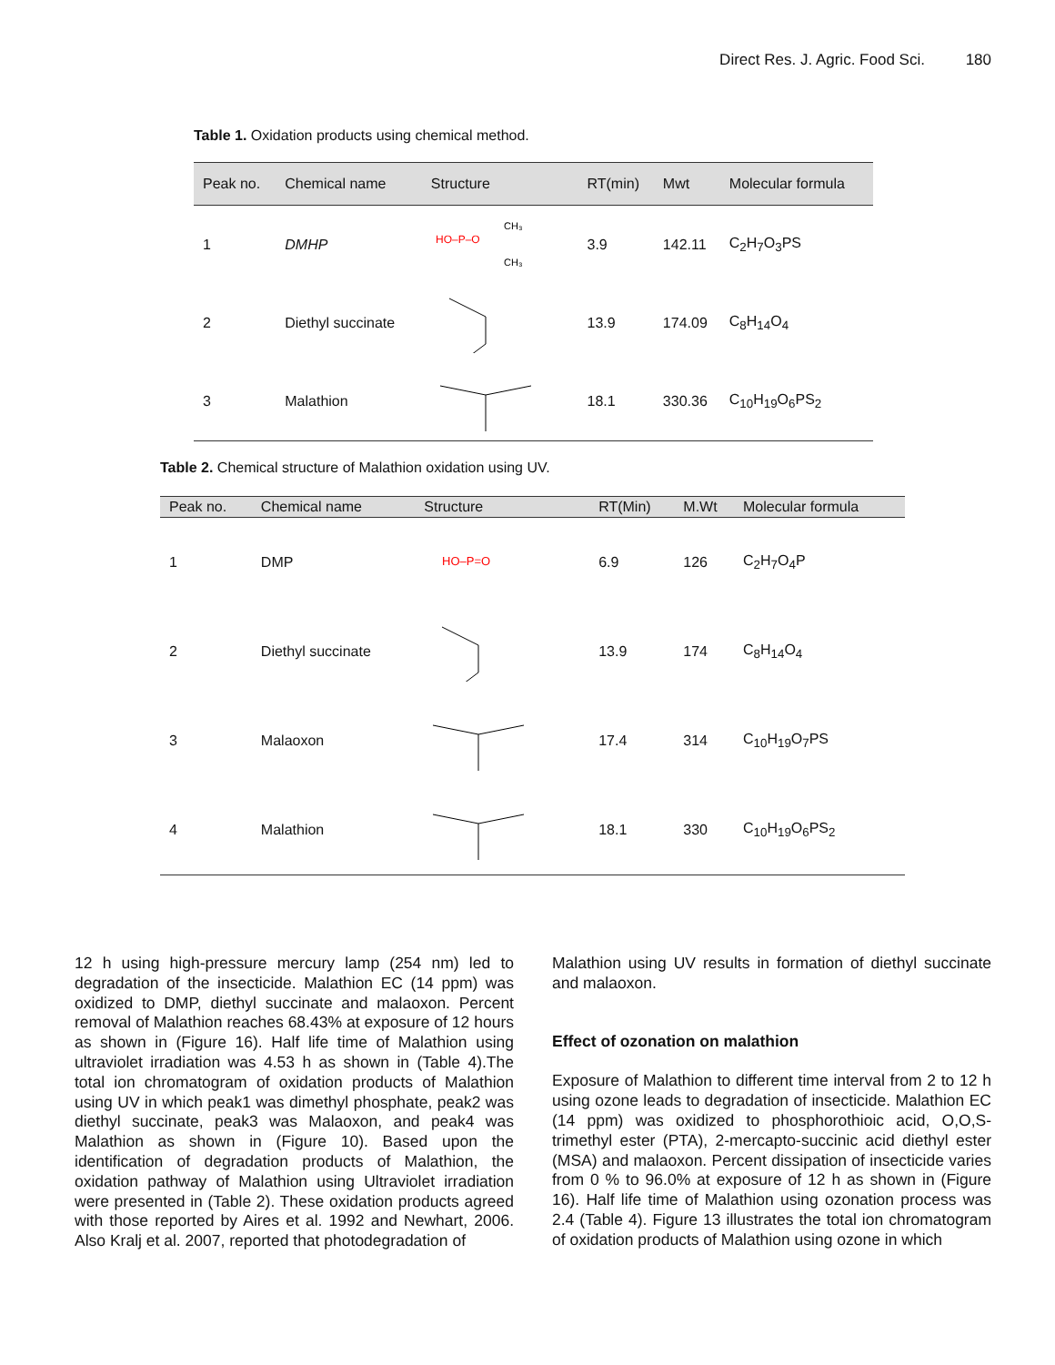Direct Res. J. Agric. Food Sci. 180
Table 1. Oxidation products using chemical method.
| Peak no. | Chemical name | Structure | RT(min) | Mwt | Molecular formula |
| --- | --- | --- | --- | --- | --- |
| 1 | DMHP | HO–P–O CH₃ CH₃ | 3.9 | 142.11 | C<sub>2</sub>H<sub>7</sub>O<sub>3</sub>PS |
| 2 | Diethyl succinate | | 13.9 | 174.09 | C<sub>8</sub>H<sub>14</sub>O<sub>4</sub> |
| 3 | Malathion | | 18.1 | 330.36 | C<sub>10</sub>H<sub>19</sub>O<sub>6</sub>PS<sub>2</sub> |
Table 2. Chemical structure of Malathion oxidation using UV.
| Peak no. | Chemical name | Structure | RT(Min) | M.Wt | Molecular formula |
| --- | --- | --- | --- | --- | --- |
| 1 | DMP | HO–P=O | 6.9 | 126 | C<sub>2</sub>H<sub>7</sub>O<sub>4</sub>P |
| 2 | Diethyl succinate | | 13.9 | 174 | C<sub>8</sub>H<sub>14</sub>O<sub>4</sub> |
| 3 | Malaoxon | | 17.4 | 314 | C<sub>10</sub>H<sub>19</sub>O<sub>7</sub>PS |
| 4 | Malathion | | 18.1 | 330 | C<sub>10</sub>H<sub>19</sub>O<sub>6</sub>PS<sub>2</sub> |
12 h using high-pressure mercury lamp (254 nm) led to degradation of the insecticide. Malathion EC (14 ppm) was oxidized to DMP, diethyl succinate and malaoxon. Percent removal of Malathion reaches 68.43% at exposure of 12 hours as shown in (Figure 16). Half life time of Malathion using ultraviolet irradiation was 4.53 h as shown in (Table 4).The total ion chromatogram of oxidation products of Malathion using UV in which peak1 was dimethyl phosphate, peak2 was diethyl succinate, peak3 was Malaoxon, and peak4 was Malathion as shown in (Figure 10). Based upon the identification of degradation products of Malathion, the oxidation pathway of Malathion using Ultraviolet irradiation were presented in (Table 2). These oxidation products agreed with those reported by Aires et al. 1992 and Newhart, 2006. Also Kralj et al. 2007, reported that photodegradation of
Malathion using UV results in formation of diethyl succinate and malaoxon.
Effect of ozonation on malathion
Exposure of Malathion to different time interval from 2 to 12 h using ozone leads to degradation of insecticide. Malathion EC (14 ppm) was oxidized to phosphorothioic acid, O,O,S-trimethyl ester (PTA), 2-mercapto-succinic acid diethyl ester (MSA) and malaoxon. Percent dissipation of insecticide varies from 0 % to 96.0% at exposure of 12 h as shown in (Figure 16). Half life time of Malathion using ozonation process was 2.4 (Table 4). Figure 13 illustrates the total ion chromatogram of oxidation products of Malathion using ozone in which